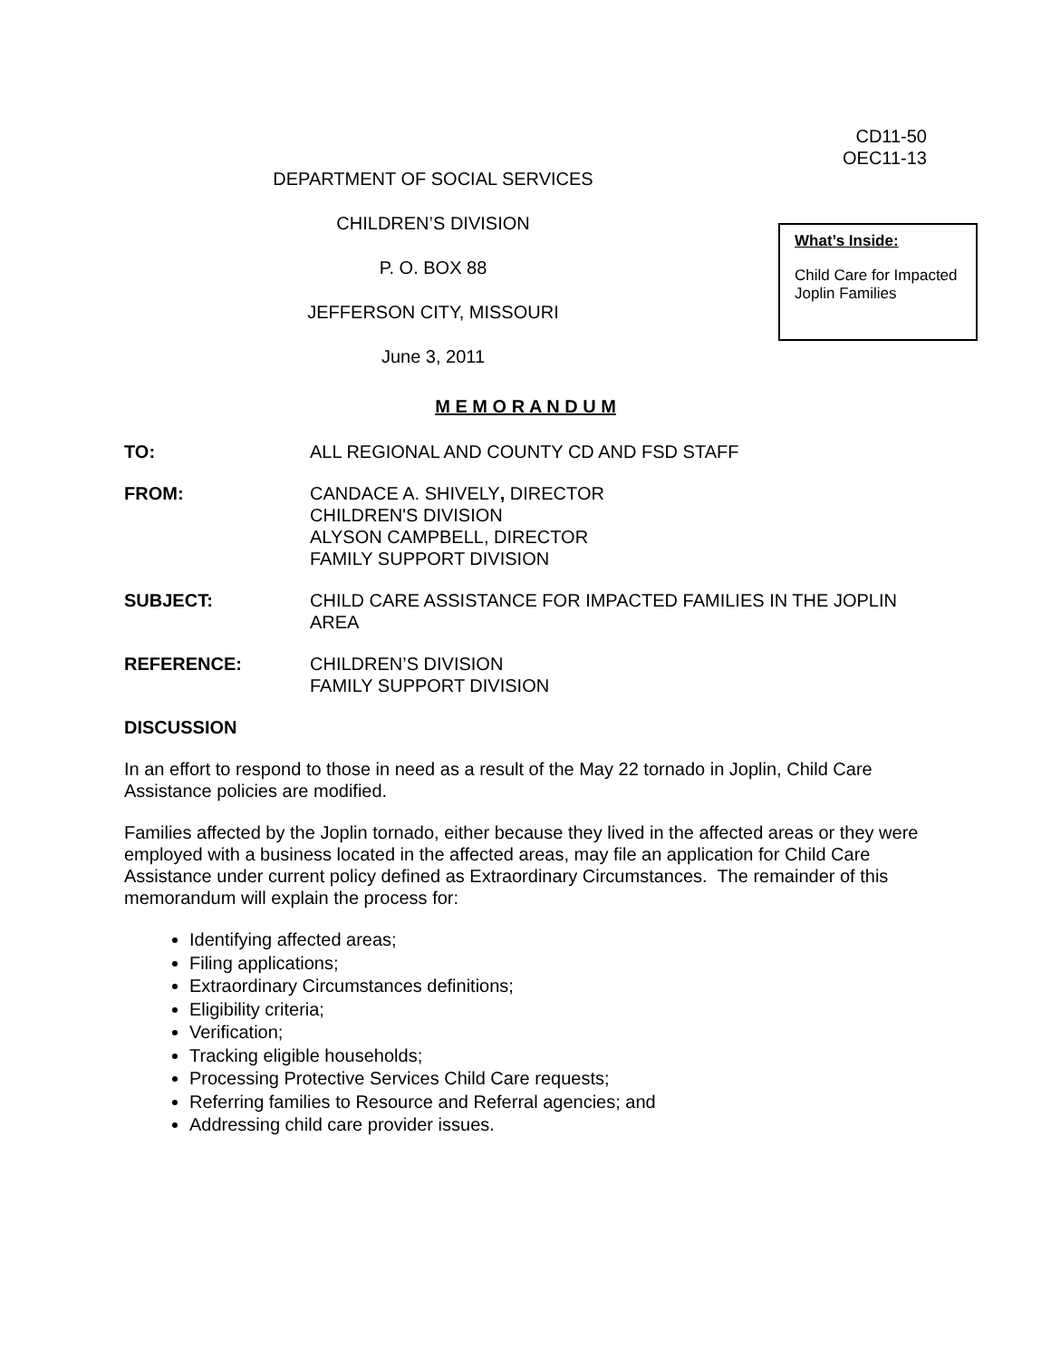CD11-50
OEC11-13
DEPARTMENT OF SOCIAL SERVICES
CHILDREN’S DIVISION
P. O. BOX 88
JEFFERSON CITY, MISSOURI
June 3, 2011
What’s Inside:
Child Care for Impacted Joplin Families
M E M O R A N D U M
TO: ALL REGIONAL AND COUNTY CD AND FSD STAFF
FROM: CANDACE A. SHIVELY, DIRECTOR
CHILDREN'S DIVISION
ALYSON CAMPBELL, DIRECTOR
FAMILY SUPPORT DIVISION
SUBJECT: CHILD CARE ASSISTANCE FOR IMPACTED FAMILIES IN THE JOPLIN AREA
REFERENCE: CHILDREN’S DIVISION
FAMILY SUPPORT DIVISION
DISCUSSION
In an effort to respond to those in need as a result of the May 22 tornado in Joplin, Child Care Assistance policies are modified.
Families affected by the Joplin tornado, either because they lived in the affected areas or they were employed with a business located in the affected areas, may file an application for Child Care Assistance under current policy defined as Extraordinary Circumstances. The remainder of this memorandum will explain the process for:
Identifying affected areas;
Filing applications;
Extraordinary Circumstances definitions;
Eligibility criteria;
Verification;
Tracking eligible households;
Processing Protective Services Child Care requests;
Referring families to Resource and Referral agencies; and
Addressing child care provider issues.